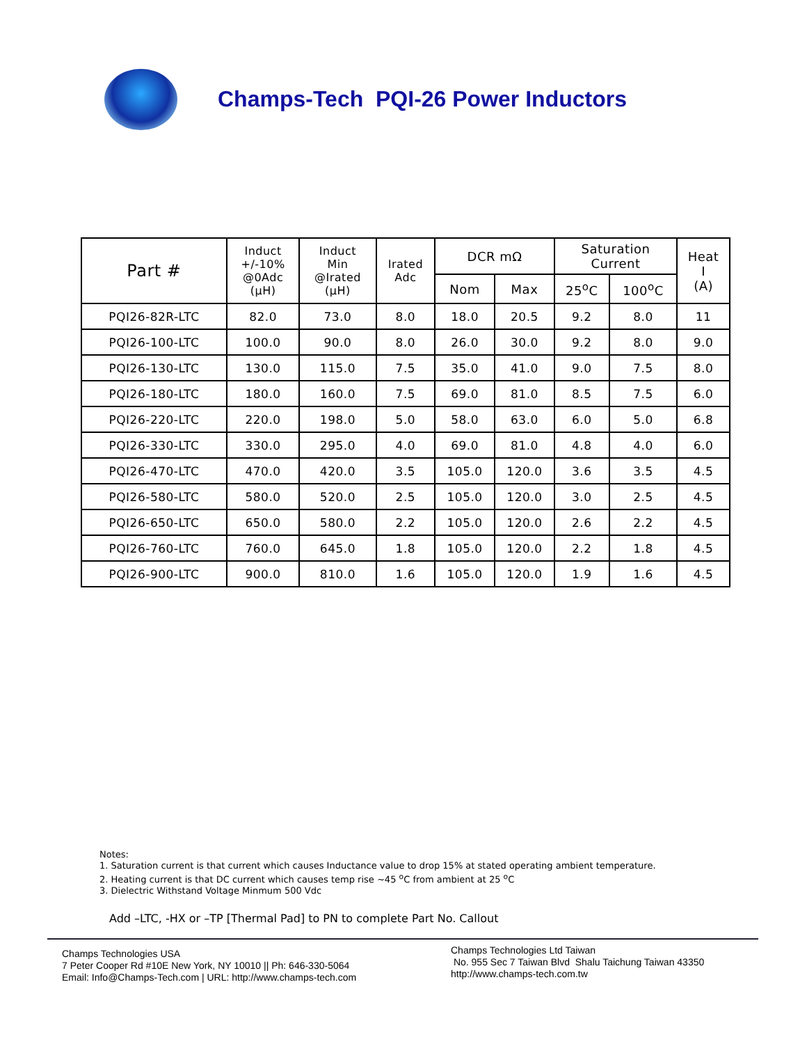Champs-Tech PQI-26 Power Inductors
| Part # | Induct +/-10% @0Adc (µH) | Induct Min @Irated (µH) | Irated Adc | DCR mΩ | | Saturation Current | | Heat I (A) |
| --- | --- | --- | --- | --- | --- | --- | --- | --- |
| | | | | Nom | Max | 25<sup>o</sup>C | 100<sup>o</sup>C | |
| PQI26-82R-LTC | 82.0 | 73.0 | 8.0 | 18.0 | 20.5 | 9.2 | 8.0 | 11 |
| PQI26-100-LTC | 100.0 | 90.0 | 8.0 | 26.0 | 30.0 | 9.2 | 8.0 | 9.0 |
| PQI26-130-LTC | 130.0 | 115.0 | 7.5 | 35.0 | 41.0 | 9.0 | 7.5 | 8.0 |
| PQI26-180-LTC | 180.0 | 160.0 | 7.5 | 69.0 | 81.0 | 8.5 | 7.5 | 6.0 |
| PQI26-220-LTC | 220.0 | 198.0 | 5.0 | 58.0 | 63.0 | 6.0 | 5.0 | 6.8 |
| PQI26-330-LTC | 330.0 | 295.0 | 4.0 | 69.0 | 81.0 | 4.8 | 4.0 | 6.0 |
| PQI26-470-LTC | 470.0 | 420.0 | 3.5 | 105.0 | 120.0 | 3.6 | 3.5 | 4.5 |
| PQI26-580-LTC | 580.0 | 520.0 | 2.5 | 105.0 | 120.0 | 3.0 | 2.5 | 4.5 |
| PQI26-650-LTC | 650.0 | 580.0 | 2.2 | 105.0 | 120.0 | 2.6 | 2.2 | 4.5 |
| PQI26-760-LTC | 760.0 | 645.0 | 1.8 | 105.0 | 120.0 | 2.2 | 1.8 | 4.5 |
| PQI26-900-LTC | 900.0 | 810.0 | 1.6 | 105.0 | 120.0 | 1.9 | 1.6 | 4.5 |
Notes:
1. Saturation current is that current which causes Inductance value to drop 15% at stated operating ambient temperature.
2. Heating current is that DC current which causes temp rise ~45 <sup>o</sup>C from ambient at 25 <sup>o</sup>C
3. Dielectric Withstand Voltage Minmum 500 Vdc
Add –LTC, -HX or –TP [Thermal Pad] to PN to complete Part No. Callout
Champs Technologies USA
7 Peter Cooper Rd #10E New York, NY 10010 || Ph: 646-330-5064
Email: Info@Champs-Tech.com | URL: http://www.champs-tech.com
Champs Technologies Ltd Taiwan
No. 955 Sec 7 Taiwan Blvd Shalu Taichung Taiwan 43350
http://www.champs-tech.com.tw